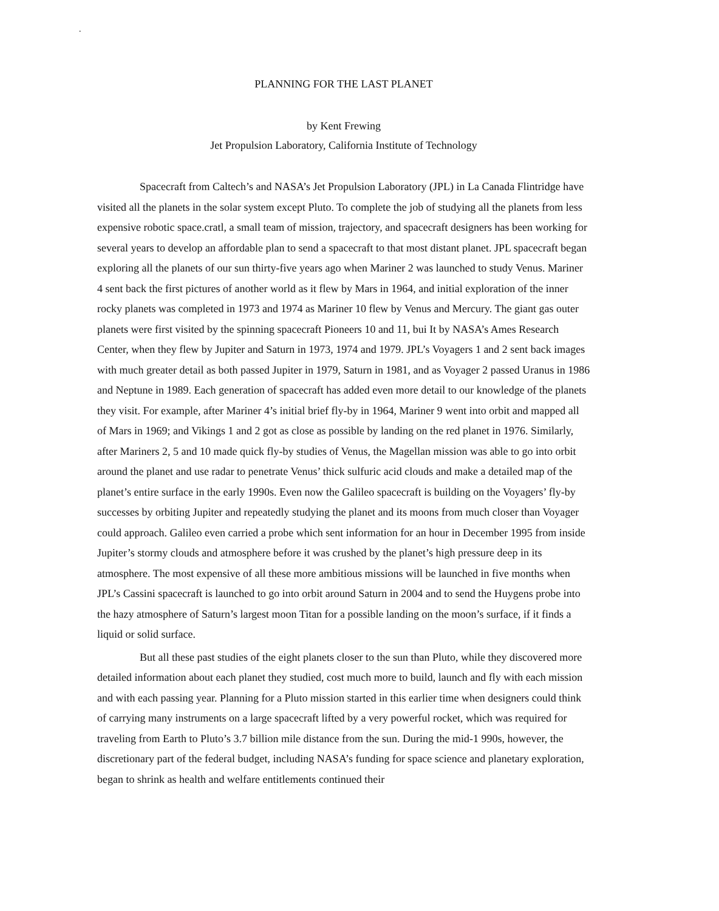.
PLANNING FOR THE LAST PLANET
by Kent Frewing
Jet Propulsion Laboratory, California Institute of Technology
Spacecraft from Caltech’s and NASA’s Jet Propulsion Laboratory (JPL) in La Canada Flintridge have visited all the planets in the solar system except Pluto. To complete the job of studying all the planets from less expensive robotic space.cratl, a small team of mission, trajectory, and spacecraft designers has been working for several years to develop an affordable plan to send a spacecraft to that most distant planet. JPL spacecraft began exploring all the planets of our sun thirty-five years ago when Mariner 2 was launched to study Venus. Mariner 4 sent back the first pictures of another world as it flew by Mars in 1964, and initial exploration of the inner rocky planets was completed in 1973 and 1974 as Mariner 10 flew by Venus and Mercury. The giant gas outer planets were first visited by the spinning spacecraft Pioneers 10 and 11, bui It by NASA’s Ames Research Center, when they flew by Jupiter and Saturn in 1973, 1974 and 1979. JPL’s Voyagers 1 and 2 sent back images with much greater detail as both passed Jupiter in 1979, Saturn in 1981, and as Voyager 2 passed Uranus in 1986 and Neptune in 1989. Each generation of spacecraft has added even more detail to our knowledge of the planets they visit. For example, after Mariner 4’s initial brief fly-by in 1964, Mariner 9 went into orbit and mapped all of Mars in 1969; and Vikings 1 and 2 got as close as possible by landing on the red planet in 1976. Similarly, after Mariners 2, 5 and 10 made quick fly-by studies of Venus, the Magellan mission was able to go into orbit around the planet and use radar to penetrate Venus’ thick sulfuric acid clouds and make a detailed map of the planet’s entire surface in the early 1990s. Even now the Galileo spacecraft is building on the Voyagers’ fly-by successes by orbiting Jupiter and repeatedly studying the planet and its moons from much closer than Voyager could approach. Galileo even carried a probe which sent information for an hour in December 1995 from inside Jupiter’s stormy clouds and atmosphere before it was crushed by the planet’s high pressure deep in its atmosphere. The most expensive of all these more ambitious missions will be launched in five months when JPL’s Cassini spacecraft is launched to go into orbit around Saturn in 2004 and to send the Huygens probe into the hazy atmosphere of Saturn’s largest moon Titan for a possible landing on the moon’s surface, if it finds a liquid or solid surface.
But all these past studies of the eight planets closer to the sun than Pluto, while they discovered more detailed information about each planet they studied, cost much more to build, launch and fly with each mission and with each passing year. Planning for a Pluto mission started in this earlier time when designers could think of carrying many instruments on a large spacecraft lifted by a very powerful rocket, which was required for traveling from Earth to Pluto’s 3.7 billion mile distance from the sun. During the mid-1 990s, however, the discretionary part of the federal budget, including NASA’s funding for space science and planetary exploration, began to shrink as health and welfare entitlements continued their